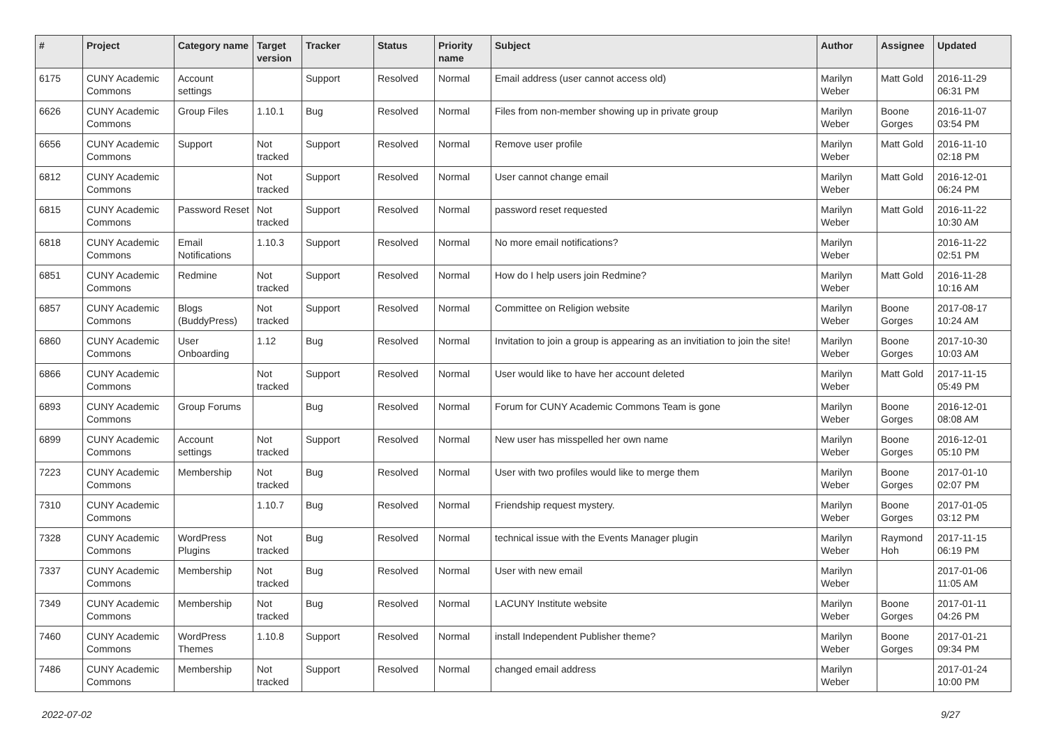| # | Project | Category name | Target version | Tracker | Status | Priority name | Subject | Author | Assignee | Updated |
| --- | --- | --- | --- | --- | --- | --- | --- | --- | --- | --- |
| 6175 | CUNY Academic Commons | Account settings | | Support | Resolved | Normal | Email address (user cannot access old) | Marilyn Weber | Matt Gold | 2016-11-29 06:31 PM |
| 6626 | CUNY Academic Commons | Group Files | 1.10.1 | Bug | Resolved | Normal | Files from non-member showing up in private group | Marilyn Weber | Boone Gorges | 2016-11-07 03:54 PM |
| 6656 | CUNY Academic Commons | Support | Not tracked | Support | Resolved | Normal | Remove user profile | Marilyn Weber | Matt Gold | 2016-11-10 02:18 PM |
| 6812 | CUNY Academic Commons | | Not tracked | Support | Resolved | Normal | User cannot change email | Marilyn Weber | Matt Gold | 2016-12-01 06:24 PM |
| 6815 | CUNY Academic Commons | Password Reset | Not tracked | Support | Resolved | Normal | password reset requested | Marilyn Weber | Matt Gold | 2016-11-22 10:30 AM |
| 6818 | CUNY Academic Commons | Email Notifications | 1.10.3 | Support | Resolved | Normal | No more email notifications? | Marilyn Weber | | 2016-11-22 02:51 PM |
| 6851 | CUNY Academic Commons | Redmine | Not tracked | Support | Resolved | Normal | How do I help users join Redmine? | Marilyn Weber | Matt Gold | 2016-11-28 10:16 AM |
| 6857 | CUNY Academic Commons | Blogs (BuddyPress) | Not tracked | Support | Resolved | Normal | Committee on Religion website | Marilyn Weber | Boone Gorges | 2017-08-17 10:24 AM |
| 6860 | CUNY Academic Commons | User Onboarding | 1.12 | Bug | Resolved | Normal | Invitation to join a group is appearing as an invitiation to join the site! | Marilyn Weber | Boone Gorges | 2017-10-30 10:03 AM |
| 6866 | CUNY Academic Commons | | Not tracked | Support | Resolved | Normal | User would like to have her account deleted | Marilyn Weber | Matt Gold | 2017-11-15 05:49 PM |
| 6893 | CUNY Academic Commons | Group Forums | | Bug | Resolved | Normal | Forum for CUNY Academic Commons Team is gone | Marilyn Weber | Boone Gorges | 2016-12-01 08:08 AM |
| 6899 | CUNY Academic Commons | Account settings | Not tracked | Support | Resolved | Normal | New user has misspelled her own name | Marilyn Weber | Boone Gorges | 2016-12-01 05:10 PM |
| 7223 | CUNY Academic Commons | Membership | Not tracked | Bug | Resolved | Normal | User with two profiles would like to merge them | Marilyn Weber | Boone Gorges | 2017-01-10 02:07 PM |
| 7310 | CUNY Academic Commons | | 1.10.7 | Bug | Resolved | Normal | Friendship request mystery. | Marilyn Weber | Boone Gorges | 2017-01-05 03:12 PM |
| 7328 | CUNY Academic Commons | WordPress Plugins | Not tracked | Bug | Resolved | Normal | technical issue with the Events Manager plugin | Marilyn Weber | Raymond Hoh | 2017-11-15 06:19 PM |
| 7337 | CUNY Academic Commons | Membership | Not tracked | Bug | Resolved | Normal | User with new email | Marilyn Weber | | 2017-01-06 11:05 AM |
| 7349 | CUNY Academic Commons | Membership | Not tracked | Bug | Resolved | Normal | LACUNY Institute website | Marilyn Weber | Boone Gorges | 2017-01-11 04:26 PM |
| 7460 | CUNY Academic Commons | WordPress Themes | 1.10.8 | Support | Resolved | Normal | install Independent Publisher theme? | Marilyn Weber | Boone Gorges | 2017-01-21 09:34 PM |
| 7486 | CUNY Academic Commons | Membership | Not tracked | Support | Resolved | Normal | changed email address | Marilyn Weber | | 2017-01-24 10:00 PM |
2022-07-02 9/27